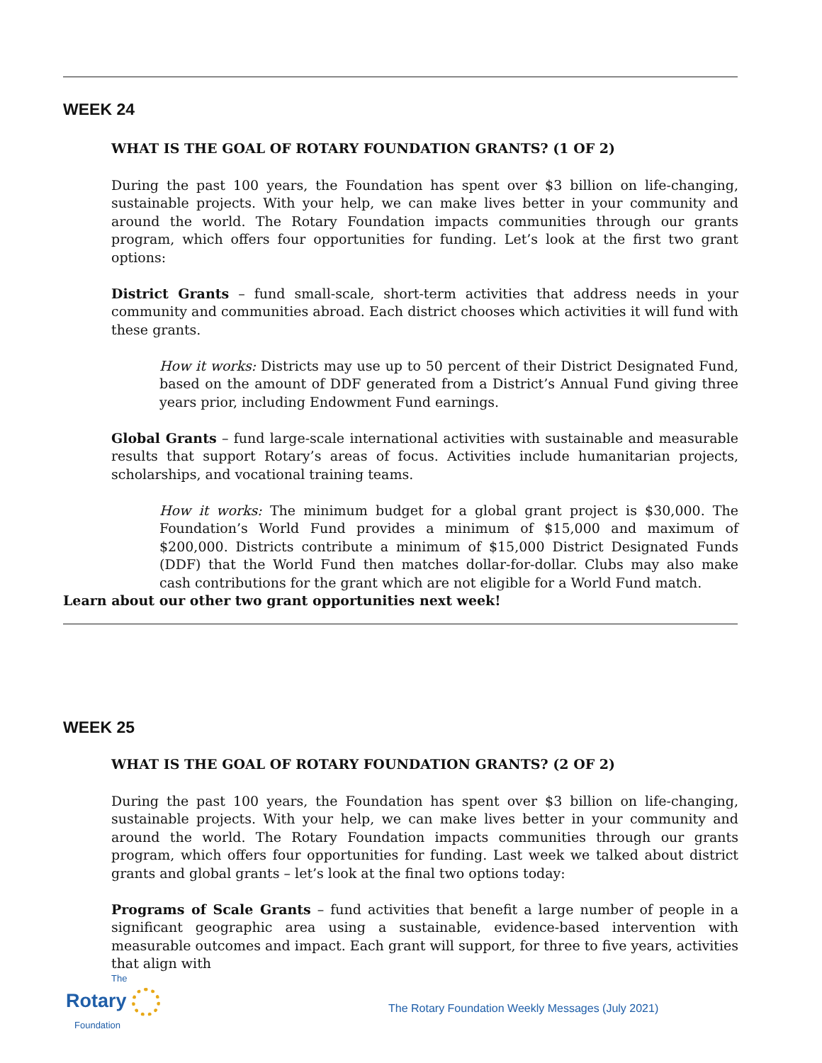WEEK 24
WHAT IS THE GOAL OF ROTARY FOUNDATION GRANTS? (1 OF 2)
During the past 100 years, the Foundation has spent over $3 billion on life-changing, sustainable projects. With your help, we can make lives better in your community and around the world. The Rotary Foundation impacts communities through our grants program, which offers four opportunities for funding. Let’s look at the first two grant options:
District Grants – fund small-scale, short-term activities that address needs in your community and communities abroad. Each district chooses which activities it will fund with these grants.
How it works: Districts may use up to 50 percent of their District Designated Fund, based on the amount of DDF generated from a District’s Annual Fund giving three years prior, including Endowment Fund earnings.
Global Grants – fund large-scale international activities with sustainable and measurable results that support Rotary’s areas of focus. Activities include humanitarian projects, scholarships, and vocational training teams.
How it works: The minimum budget for a global grant project is $30,000. The Foundation’s World Fund provides a minimum of $15,000 and maximum of $200,000. Districts contribute a minimum of $15,000 District Designated Funds (DDF) that the World Fund then matches dollar-for-dollar. Clubs may also make cash contributions for the grant which are not eligible for a World Fund match.
Learn about our other two grant opportunities next week!
WEEK 25
WHAT IS THE GOAL OF ROTARY FOUNDATION GRANTS? (2 OF 2)
During the past 100 years, the Foundation has spent over $3 billion on life-changing, sustainable projects. With your help, we can make lives better in your community and around the world. The Rotary Foundation impacts communities through our grants program, which offers four opportunities for funding. Last week we talked about district grants and global grants – let’s look at the final two options today:
Programs of Scale Grants – fund activities that benefit a large number of people in a significant geographic area using a sustainable, evidence-based intervention with measurable outcomes and impact. Each grant will support, for three to five years, activities that align with
The
Rotary
Foundation
The Rotary Foundation Weekly Messages (July 2021)